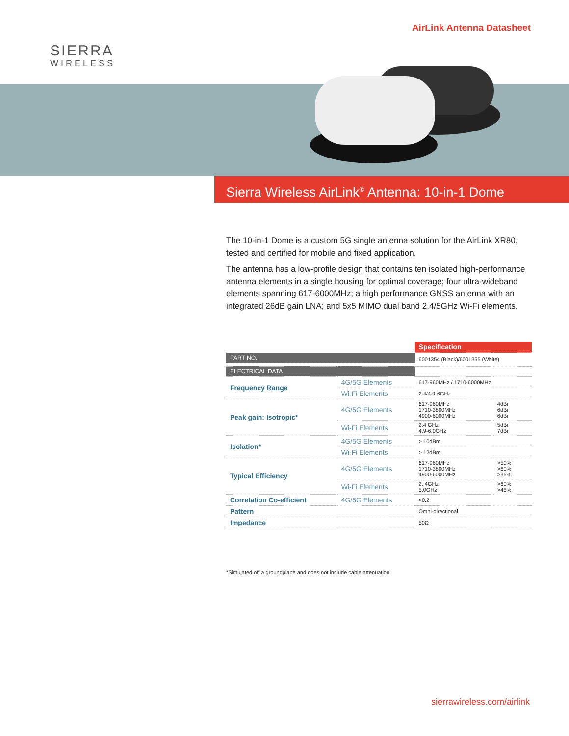SIERRA
WIRELESS
AirLink Antenna Datasheet
Sierra Wireless AirLink<sup>®</sup> Antenna: 10-in-1 Dome
The 10-in-1 Dome is a custom 5G single antenna solution for the AirLink XR80, tested and certified for mobile and fixed application.
The antenna has a low-profile design that contains ten isolated high-performance antenna elements in a single housing for optimal coverage; four ultra-wideband elements spanning 617-6000MHz; a high performance GNSS antenna with an integrated 26dB gain LNA; and 5x5 MIMO dual band 2.4/5GHz Wi-Fi elements.
| | | Specification | |
| --- | --- | --- | --- |
| PART NO. | | 6001354 (Black)/6001355 (White) | |
| ELECTRICAL DATA | | | |
| Frequency Range | 4G/5G Elements | 617-960MHz / 1710-6000MHz | |
| | Wi-Fi Elements | 2.4/4.9-6GHz | |
| Peak gain: Isotropic* | 4G/5G Elements | 617-960MHz 1710-3800MHz 4900-6000MHz | 4dBi 6dBi 6dBi |
| | Wi-Fi Elements | 2.4 GHz 4.9-6.0GHz | 5dBi 7dBi |
| Isolation* | 4G/5G Elements | > 10dBm | |
| | Wi-Fi Elements | > 12dBm | |
| Typical Efficiency | 4G/5G Elements | 617-960MHz 1710-3800MHz 4900-6000MHz | >50% >60% >35% |
| | Wi-Fi Elements | 2. 4GHz 5.0GHz | >60% >45% |
| Correlation Co-efficient | 4G/5G Elements | <0.2 | |
| Pattern | | Omni-directional | |
| Impedance | | 50Ω | |
*Simulated off a groundplane and does not include cable attenuation
sierrawireless.com/airlink